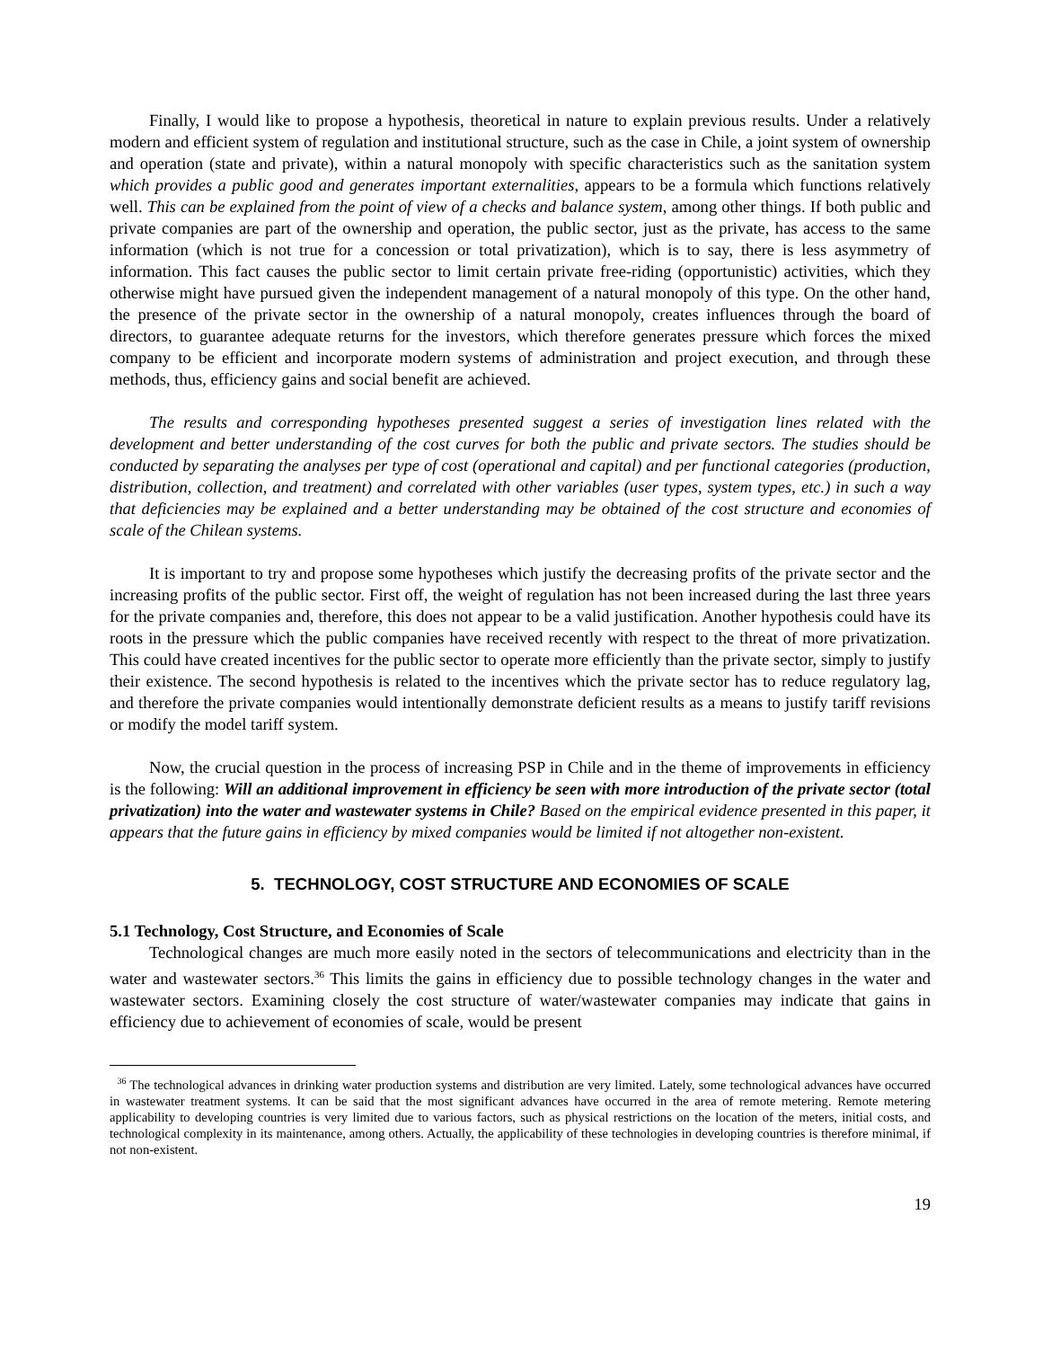Finally, I would like to propose a hypothesis, theoretical in nature to explain previous results. Under a relatively modern and efficient system of regulation and institutional structure, such as the case in Chile, a joint system of ownership and operation (state and private), within a natural monopoly with specific characteristics such as the sanitation system which provides a public good and generates important externalities, appears to be a formula which functions relatively well. This can be explained from the point of view of a checks and balance system, among other things. If both public and private companies are part of the ownership and operation, the public sector, just as the private, has access to the same information (which is not true for a concession or total privatization), which is to say, there is less asymmetry of information. This fact causes the public sector to limit certain private free-riding (opportunistic) activities, which they otherwise might have pursued given the independent management of a natural monopoly of this type. On the other hand, the presence of the private sector in the ownership of a natural monopoly, creates influences through the board of directors, to guarantee adequate returns for the investors, which therefore generates pressure which forces the mixed company to be efficient and incorporate modern systems of administration and project execution, and through these methods, thus, efficiency gains and social benefit are achieved.
The results and corresponding hypotheses presented suggest a series of investigation lines related with the development and better understanding of the cost curves for both the public and private sectors. The studies should be conducted by separating the analyses per type of cost (operational and capital) and per functional categories (production, distribution, collection, and treatment) and correlated with other variables (user types, system types, etc.) in such a way that deficiencies may be explained and a better understanding may be obtained of the cost structure and economies of scale of the Chilean systems.
It is important to try and propose some hypotheses which justify the decreasing profits of the private sector and the increasing profits of the public sector. First off, the weight of regulation has not been increased during the last three years for the private companies and, therefore, this does not appear to be a valid justification. Another hypothesis could have its roots in the pressure which the public companies have received recently with respect to the threat of more privatization. This could have created incentives for the public sector to operate more efficiently than the private sector, simply to justify their existence. The second hypothesis is related to the incentives which the private sector has to reduce regulatory lag, and therefore the private companies would intentionally demonstrate deficient results as a means to justify tariff revisions or modify the model tariff system.
Now, the crucial question in the process of increasing PSP in Chile and in the theme of improvements in efficiency is the following: Will an additional improvement in efficiency be seen with more introduction of the private sector (total privatization) into the water and wastewater systems in Chile? Based on the empirical evidence presented in this paper, it appears that the future gains in efficiency by mixed companies would be limited if not altogether non-existent.
5. TECHNOLOGY, COST STRUCTURE AND ECONOMIES OF SCALE
5.1 Technology, Cost Structure, and Economies of Scale
Technological changes are much more easily noted in the sectors of telecommunications and electricity than in the water and wastewater sectors.<sup>36</sup> This limits the gains in efficiency due to possible technology changes in the water and wastewater sectors. Examining closely the cost structure of water/wastewater companies may indicate that gains in efficiency due to achievement of economies of scale, would be present
<sup>36</sup> The technological advances in drinking water production systems and distribution are very limited. Lately, some technological advances have occurred in wastewater treatment systems. It can be said that the most significant advances have occurred in the area of remote metering. Remote metering applicability to developing countries is very limited due to various factors, such as physical restrictions on the location of the meters, initial costs, and technological complexity in its maintenance, among others. Actually, the applicability of these technologies in developing countries is therefore minimal, if not non-existent.
19